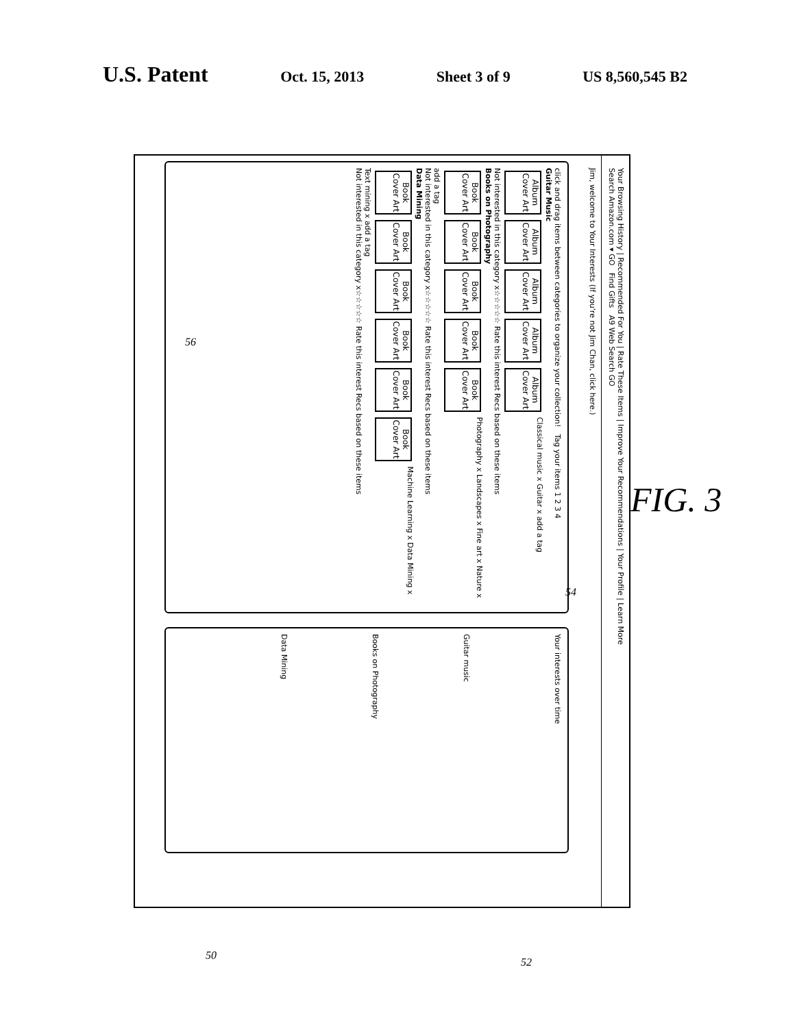U.S. Patent Oct. 15, 2013 Sheet 3 of 9 US 8,560,545 B2
Your Browsing History | Recommended For You | Rate These Items | Improve Your Recommendations | Your Profile | Learn More
Search Amazon.com ▾ GO Find Gifts A9 Web Search GO
Jim, welcome to Your Interests (If you're not Jim Chan, click here.)
click and drag items between categories to organize your collection! Tag your items 1 2 3 4
Guitar Music
Album Cover Art Album Cover Art Album Cover Art Album Cover Art Album Cover Art Classical music x Guitar x add a tag
Not interested in this category x☆☆☆☆☆ Rate this interest Recs based on these items
Books on Photography
Book Cover Art Book Cover Art Book Cover Art Book Cover Art Book Cover Art Photography x Landscapes x Fine art x Nature x add a tag
Not interested in this category x☆☆☆☆☆ Rate this interest Recs based on these items
Data Mining
Book Cover Art Book Cover Art Book Cover Art Book Cover Art Book Cover Art Book Cover Art Machine Learning x Data Mining x Text mining x add a tag
Not interested in this category x☆☆☆☆☆ Rate this interest Recs based on these items
Your interests over time
Guitar music
Books on Photography
Data Mining
50
52
54
56
FIG. 3